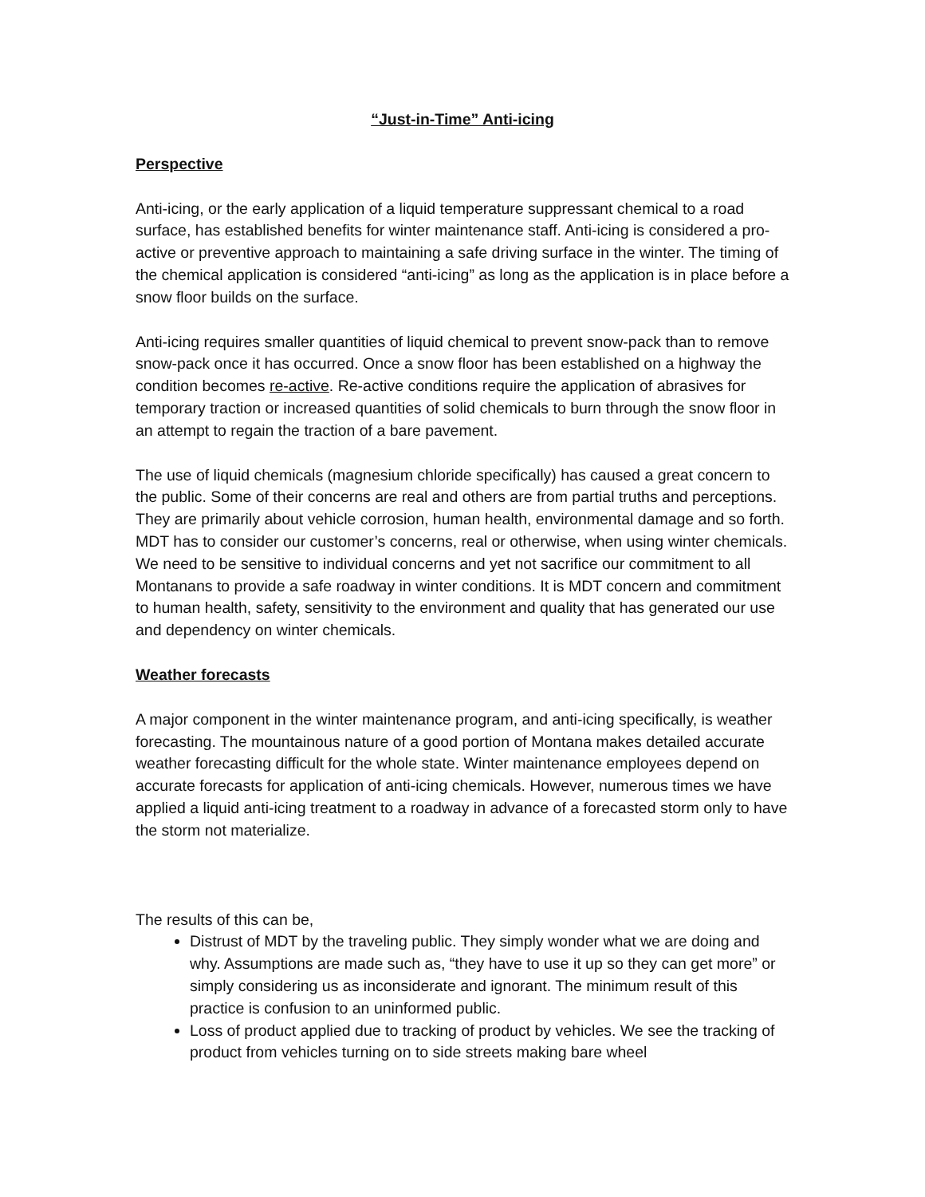“Just-in-Time” Anti-icing
Perspective
Anti-icing, or the early application of a liquid temperature suppressant chemical to a road surface, has established benefits for winter maintenance staff. Anti-icing is considered a pro-active or preventive approach to maintaining a safe driving surface in the winter. The timing of the chemical application is considered “anti-icing” as long as the application is in place before a snow floor builds on the surface.
Anti-icing requires smaller quantities of liquid chemical to prevent snow-pack than to remove snow-pack once it has occurred. Once a snow floor has been established on a highway the condition becomes re-active. Re-active conditions require the application of abrasives for temporary traction or increased quantities of solid chemicals to burn through the snow floor in an attempt to regain the traction of a bare pavement.
The use of liquid chemicals (magnesium chloride specifically) has caused a great concern to the public. Some of their concerns are real and others are from partial truths and perceptions. They are primarily about vehicle corrosion, human health, environmental damage and so forth. MDT has to consider our customer’s concerns, real or otherwise, when using winter chemicals. We need to be sensitive to individual concerns and yet not sacrifice our commitment to all Montanans to provide a safe roadway in winter conditions. It is MDT concern and commitment to human health, safety, sensitivity to the environment and quality that has generated our use and dependency on winter chemicals.
Weather forecasts
A major component in the winter maintenance program, and anti-icing specifically, is weather forecasting. The mountainous nature of a good portion of Montana makes detailed accurate weather forecasting difficult for the whole state. Winter maintenance employees depend on accurate forecasts for application of anti-icing chemicals. However, numerous times we have applied a liquid anti-icing treatment to a roadway in advance of a forecasted storm only to have the storm not materialize.
The results of this can be,
Distrust of MDT by the traveling public. They simply wonder what we are doing and why. Assumptions are made such as, “they have to use it up so they can get more” or simply considering us as inconsiderate and ignorant. The minimum result of this practice is confusion to an uninformed public.
Loss of product applied due to tracking of product by vehicles. We see the tracking of product from vehicles turning on to side streets making bare wheel